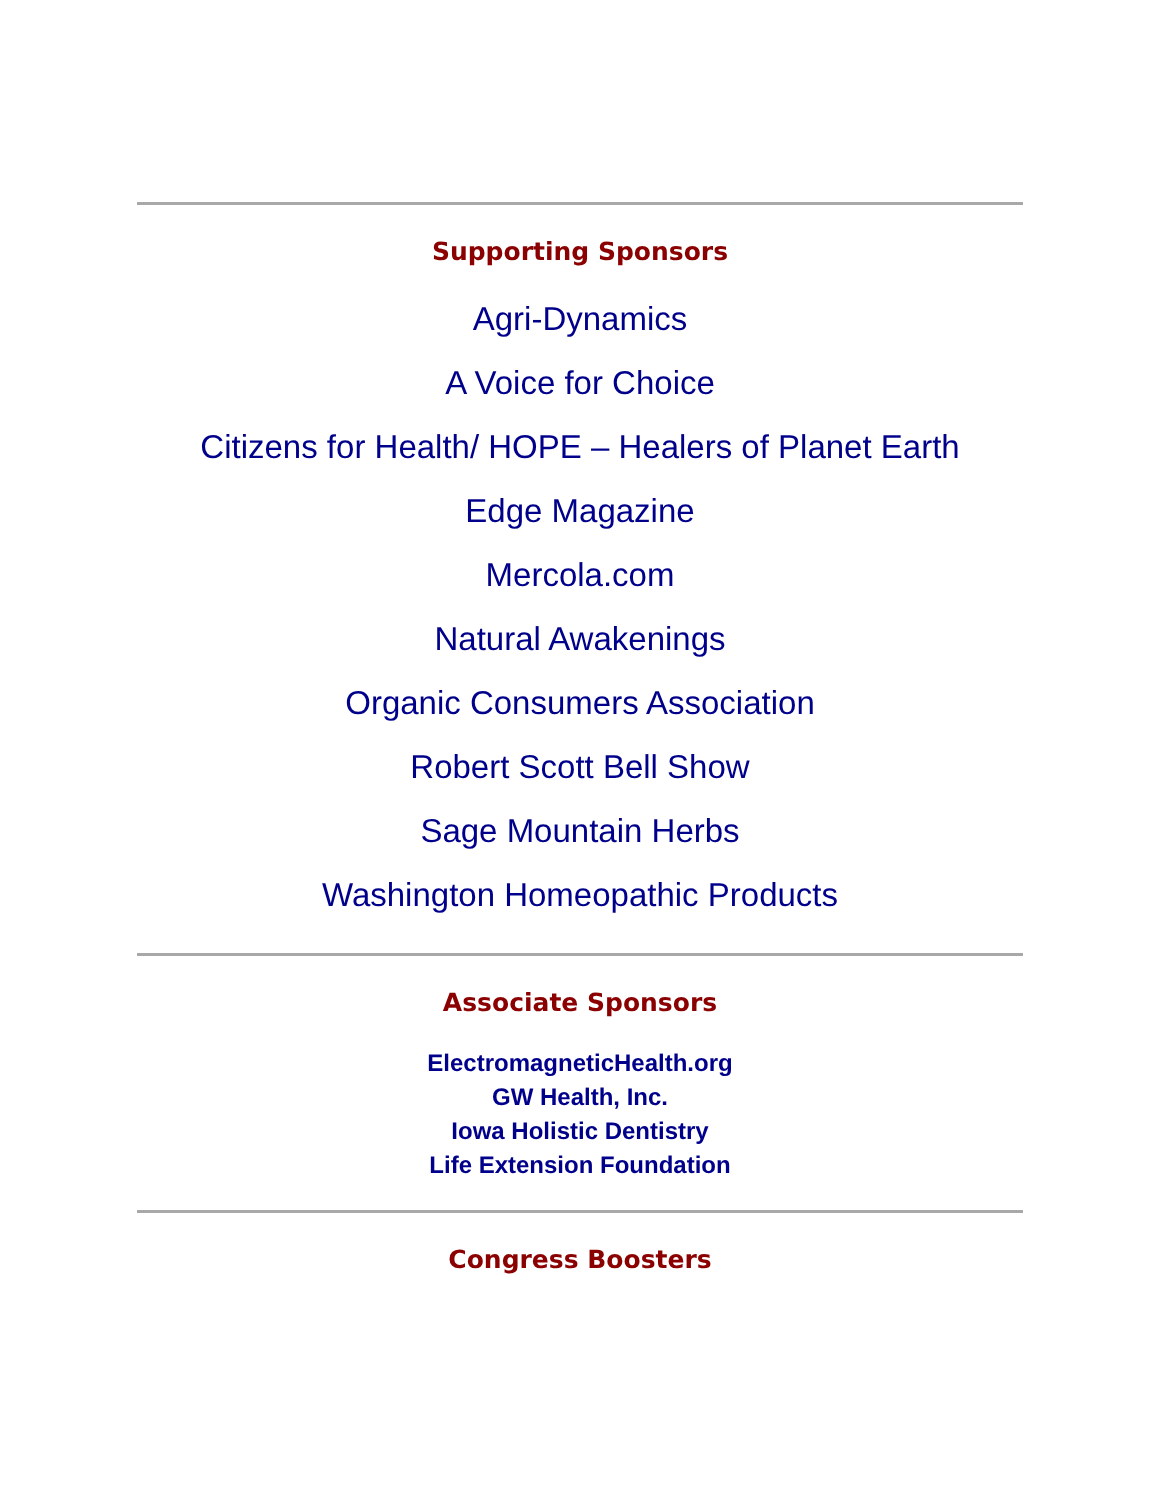Supporting Sponsors
Agri-Dynamics
A Voice for Choice
Citizens for Health/ HOPE – Healers of Planet Earth
Edge Magazine
Mercola.com
Natural Awakenings
Organic Consumers Association
Robert Scott Bell Show
Sage Mountain Herbs
Washington Homeopathic Products
Associate Sponsors
ElectromagneticHealth.org
GW Health, Inc.
Iowa Holistic Dentistry
Life Extension Foundation
Congress Boosters